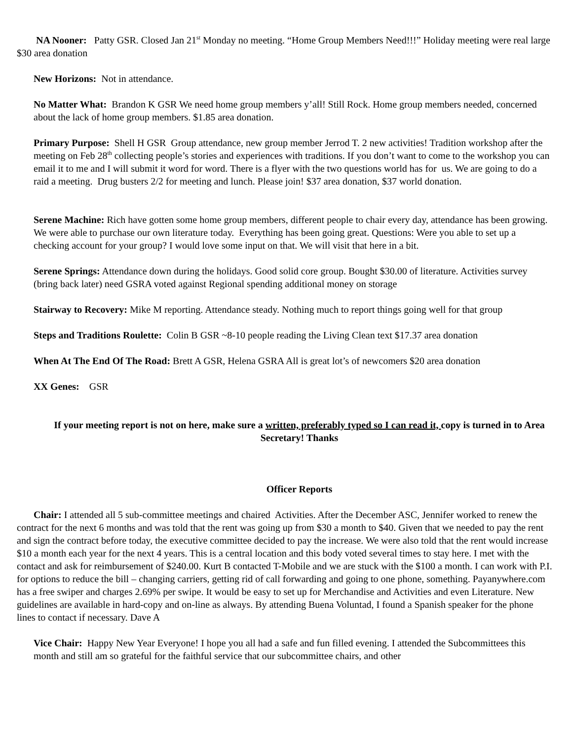NA Nooner: Patty GSR. Closed Jan 21<sup>st</sup> Monday no meeting. “Home Group Members Need!!!” Holiday meeting were real large $30 area donation
New Horizons: Not in attendance.
No Matter What: Brandon K GSR We need home group members y’all! Still Rock. Home group members needed, concerned about the lack of home group members. $1.85 area donation.
Primary Purpose: Shell H GSR Group attendance, new group member Jerrod T. 2 new activities! Tradition workshop after the meeting on Feb 28<sup>th</sup> collecting people’s stories and experiences with traditions. If you don’t want to come to the workshop you can email it to me and I will submit it word for word. There is a flyer with the two questions world has for us. We are going to do a raid a meeting. Drug busters 2/2 for meeting and lunch. Please join! $37 area donation, $37 world donation.
Serene Machine: Rich have gotten some home group members, different people to chair every day, attendance has been growing. We were able to purchase our own literature today. Everything has been going great. Questions: Were you able to set up a checking account for your group? I would love some input on that. We will visit that here in a bit.
Serene Springs: Attendance down during the holidays. Good solid core group. Bought $30.00 of literature. Activities survey (bring back later) need GSRA voted against Regional spending additional money on storage
Stairway to Recovery: Mike M reporting. Attendance steady. Nothing much to report things going well for that group
Steps and Traditions Roulette: Colin B GSR ~8-10 people reading the Living Clean text $17.37 area donation
When At The End Of The Road: Brett A GSR, Helena GSRA All is great lot’s of newcomers $20 area donation
XX Genes: GSR
If your meeting report is not on here, make sure a written, preferably typed so I can read it, copy is turned in to Area Secretary! Thanks
Officer Reports
Chair: I attended all 5 sub-committee meetings and chaired Activities. After the December ASC, Jennifer worked to renew the contract for the next 6 months and was told that the rent was going up from $30 a month to $40. Given that we needed to pay the rent and sign the contract before today, the executive committee decided to pay the increase. We were also told that the rent would increase $10 a month each year for the next 4 years. This is a central location and this body voted several times to stay here. I met with the contact and ask for reimbursement of $240.00. Kurt B contacted T-Mobile and we are stuck with the $100 a month. I can work with P.I. for options to reduce the bill – changing carriers, getting rid of call forwarding and going to one phone, something. Payanywhere.com has a free swiper and charges 2.69% per swipe. It would be easy to set up for Merchandise and Activities and even Literature. New guidelines are available in hard-copy and on-line as always. By attending Buena Voluntad, I found a Spanish speaker for the phone lines to contact if necessary. Dave A
Vice Chair: Happy New Year Everyone! I hope you all had a safe and fun filled evening. I attended the Subcommittees this month and still am so grateful for the faithful service that our subcommittee chairs, and other